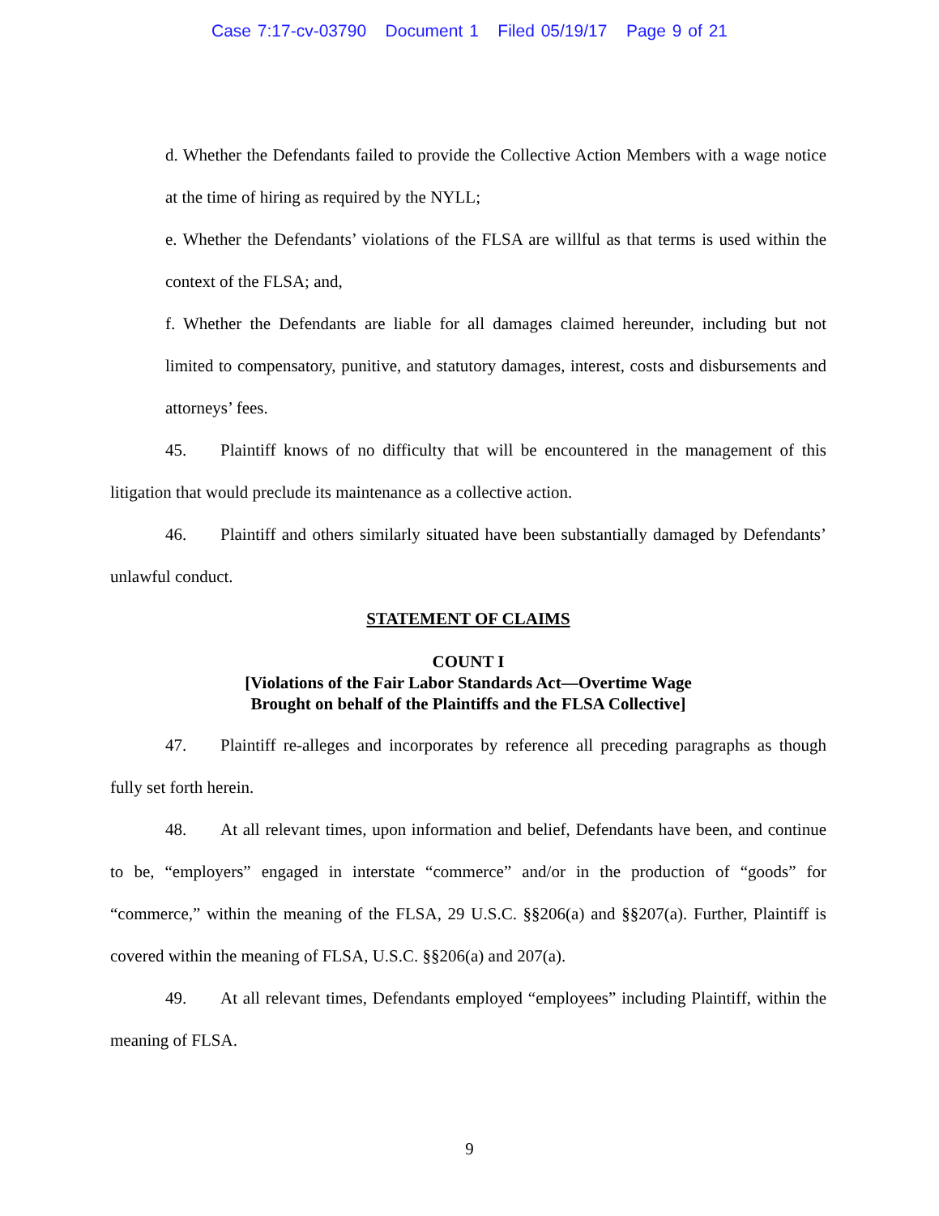Case 7:17-cv-03790 Document 1 Filed 05/19/17 Page 9 of 21
d. Whether the Defendants failed to provide the Collective Action Members with a wage notice at the time of hiring as required by the NYLL;
e. Whether the Defendants’ violations of the FLSA are willful as that terms is used within the context of the FLSA; and,
f. Whether the Defendants are liable for all damages claimed hereunder, including but not limited to compensatory, punitive, and statutory damages, interest, costs and disbursements and attorneys’ fees.
45. Plaintiff knows of no difficulty that will be encountered in the management of this litigation that would preclude its maintenance as a collective action.
46. Plaintiff and others similarly situated have been substantially damaged by Defendants’ unlawful conduct.
STATEMENT OF CLAIMS
COUNT I
[Violations of the Fair Labor Standards Act—Overtime Wage
Brought on behalf of the Plaintiffs and the FLSA Collective]
47. Plaintiff re-alleges and incorporates by reference all preceding paragraphs as though fully set forth herein.
48. At all relevant times, upon information and belief, Defendants have been, and continue to be, “employers” engaged in interstate “commerce” and/or in the production of “goods” for “commerce,” within the meaning of the FLSA, 29 U.S.C. §§206(a) and §§207(a). Further, Plaintiff is covered within the meaning of FLSA, U.S.C. §§206(a) and 207(a).
49. At all relevant times, Defendants employed “employees” including Plaintiff, within the meaning of FLSA.
9